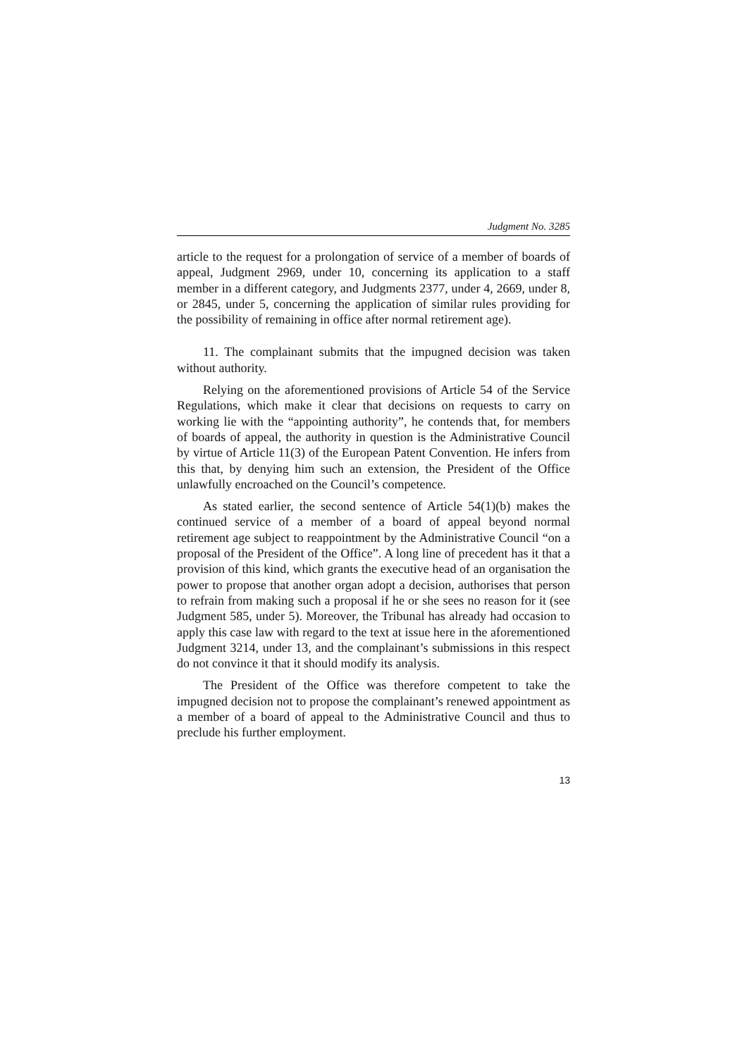Judgment No. 3285
article to the request for a prolongation of service of a member of boards of appeal, Judgment 2969, under 10, concerning its application to a staff member in a different category, and Judgments 2377, under 4, 2669, under 8, or 2845, under 5, concerning the application of similar rules providing for the possibility of remaining in office after normal retirement age).
11. The complainant submits that the impugned decision was taken without authority.
Relying on the aforementioned provisions of Article 54 of the Service Regulations, which make it clear that decisions on requests to carry on working lie with the “appointing authority”, he contends that, for members of boards of appeal, the authority in question is the Administrative Council by virtue of Article 11(3) of the European Patent Convention. He infers from this that, by denying him such an extension, the President of the Office unlawfully encroached on the Council’s competence.
As stated earlier, the second sentence of Article 54(1)(b) makes the continued service of a member of a board of appeal beyond normal retirement age subject to reappointment by the Administrative Council “on a proposal of the President of the Office”. A long line of precedent has it that a provision of this kind, which grants the executive head of an organisation the power to propose that another organ adopt a decision, authorises that person to refrain from making such a proposal if he or she sees no reason for it (see Judgment 585, under 5). Moreover, the Tribunal has already had occasion to apply this case law with regard to the text at issue here in the aforementioned Judgment 3214, under 13, and the complainant’s submissions in this respect do not convince it that it should modify its analysis.
The President of the Office was therefore competent to take the impugned decision not to propose the complainant’s renewed appointment as a member of a board of appeal to the Administrative Council and thus to preclude his further employment.
13